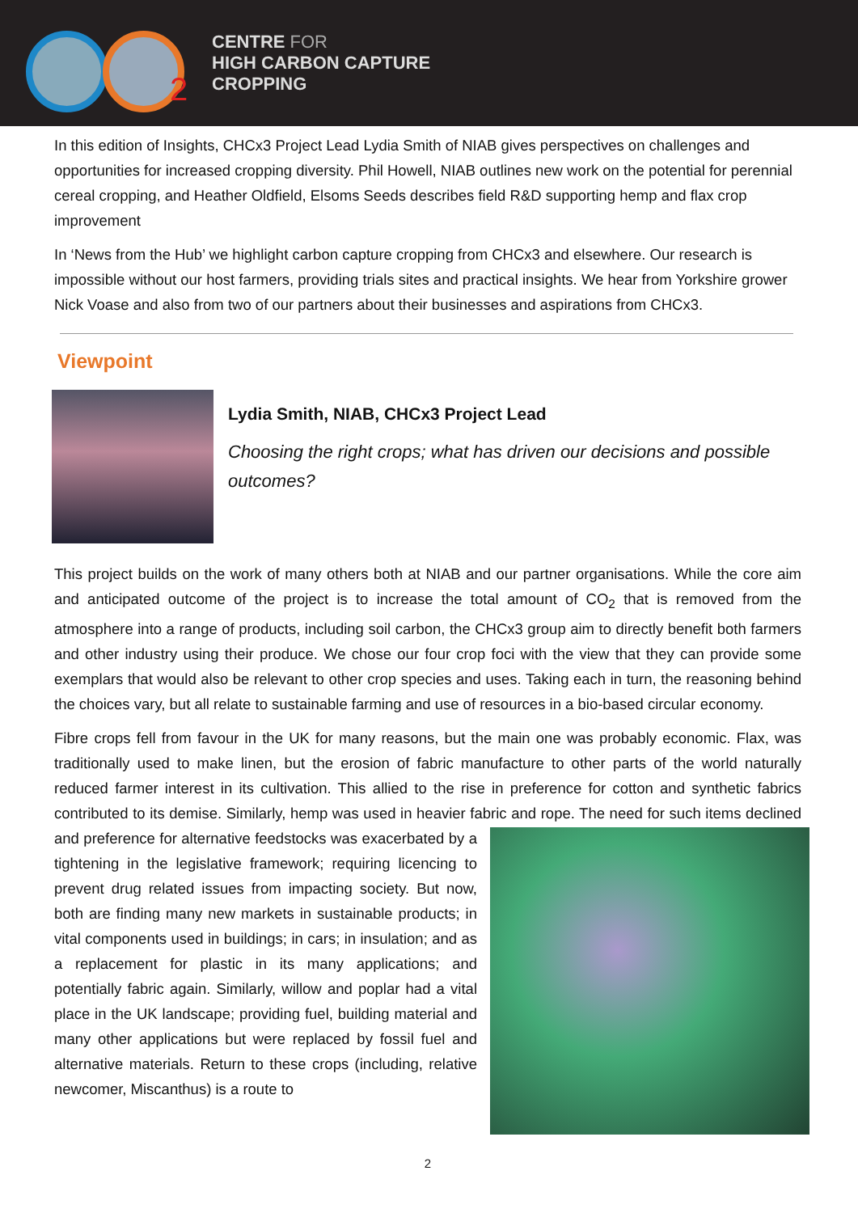2
CENTRE FOR
HIGH CARBON CAPTURE
CROPPING
In this edition of Insights, CHCx3 Project Lead Lydia Smith of NIAB gives perspectives on challenges and opportunities for increased cropping diversity. Phil Howell, NIAB outlines new work on the potential for perennial cereal cropping, and Heather Oldfield, Elsoms Seeds describes field R&D supporting hemp and flax crop improvement
In ‘News from the Hub’ we highlight carbon capture cropping from CHCx3 and elsewhere. Our research is impossible without our host farmers, providing trials sites and practical insights. We hear from Yorkshire grower Nick Voase and also from two of our partners about their businesses and aspirations from CHCx3.
Viewpoint
Lydia Smith, NIAB, CHCx3 Project Lead
Choosing the right crops; what has driven our decisions and possible outcomes?
This project builds on the work of many others both at NIAB and our partner organisations. While the core aim and anticipated outcome of the project is to increase the total amount of CO<sub>2</sub> that is removed from the atmosphere into a range of products, including soil carbon, the CHCx3 group aim to directly benefit both farmers and other industry using their produce. We chose our four crop foci with the view that they can provide some exemplars that would also be relevant to other crop species and uses. Taking each in turn, the reasoning behind the choices vary, but all relate to sustainable farming and use of resources in a bio-based circular economy.
Fibre crops fell from favour in the UK for many reasons, but the main one was probably economic. Flax, was traditionally used to make linen, but the erosion of fabric manufacture to other parts of the world naturally reduced farmer interest in its cultivation. This allied to the rise in preference for cotton and synthetic fabrics contributed to its demise. Similarly, hemp was used in heavier fabric and rope. The need for such items declined and preference for alternative feedstocks was exacerbated by a tightening in the legislative framework; requiring licencing to prevent drug related issues from impacting society. But now, both are finding many new markets in sustainable products; in vital components used in buildings; in cars; in insulation; and as a replacement for plastic in its many applications; and potentially fabric again. Similarly, willow and poplar had a vital place in the UK landscape; providing fuel, building material and many other applications but were replaced by fossil fuel and alternative materials. Return to these crops (including, relative newcomer, Miscanthus) is a route to
2